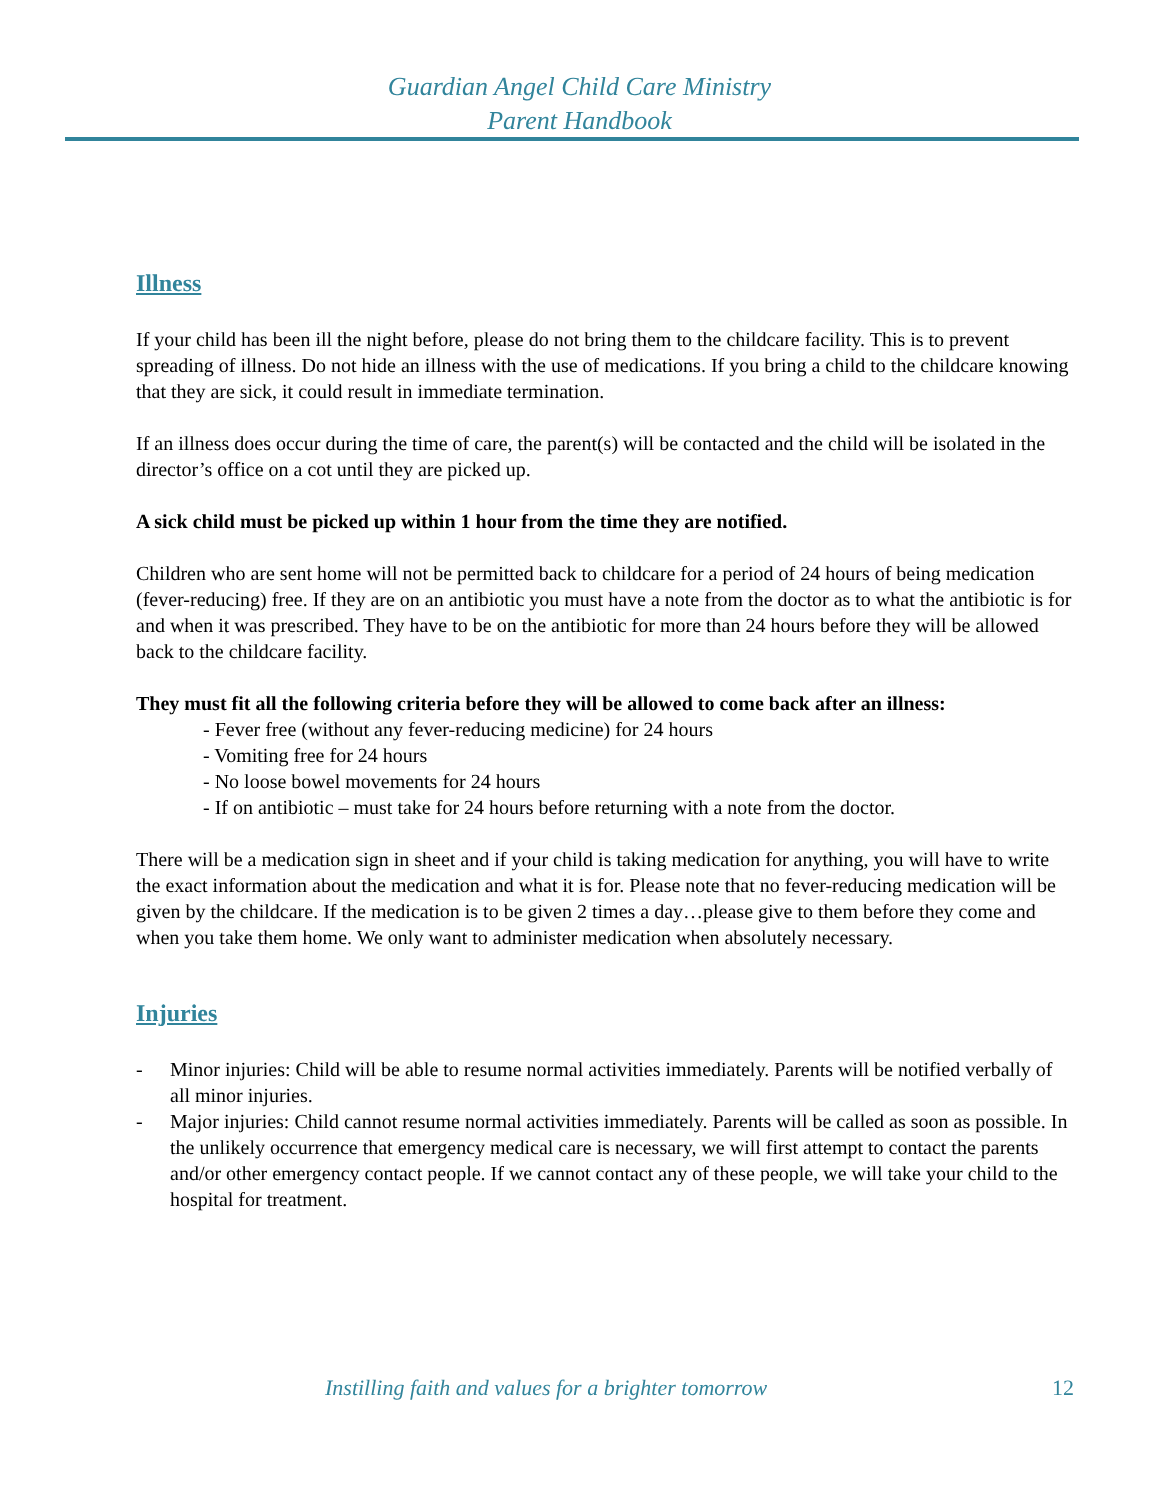Guardian Angel Child Care Ministry
Parent Handbook
Illness
If your child has been ill the night before, please do not bring them to the childcare facility. This is to prevent spreading of illness. Do not hide an illness with the use of medications. If you bring a child to the childcare knowing that they are sick, it could result in immediate termination.
If an illness does occur during the time of care, the parent(s) will be contacted and the child will be isolated in the director’s office on a cot until they are picked up.
A sick child must be picked up within 1 hour from the time they are notified.
Children who are sent home will not be permitted back to childcare for a period of 24 hours of being medication (fever-reducing) free. If they are on an antibiotic you must have a note from the doctor as to what the antibiotic is for and when it was prescribed. They have to be on the antibiotic for more than 24 hours before they will be allowed back to the childcare facility.
They must fit all the following criteria before they will be allowed to come back after an illness:
- Fever free (without any fever-reducing medicine) for 24 hours
- Vomiting free for 24 hours
- No loose bowel movements for 24 hours
- If on antibiotic – must take for 24 hours before returning with a note from the doctor.
There will be a medication sign in sheet and if your child is taking medication for anything, you will have to write the exact information about the medication and what it is for. Please note that no fever-reducing medication will be given by the childcare. If the medication is to be given 2 times a day…please give to them before they come and when you take them home. We only want to administer medication when absolutely necessary.
Injuries
- Minor injuries: Child will be able to resume normal activities immediately. Parents will be notified verbally of all minor injuries.
- Major injuries: Child cannot resume normal activities immediately. Parents will be called as soon as possible. In the unlikely occurrence that emergency medical care is necessary, we will first attempt to contact the parents and/or other emergency contact people. If we cannot contact any of these people, we will take your child to the hospital for treatment.
Instilling faith and values for a brighter tomorrow 12